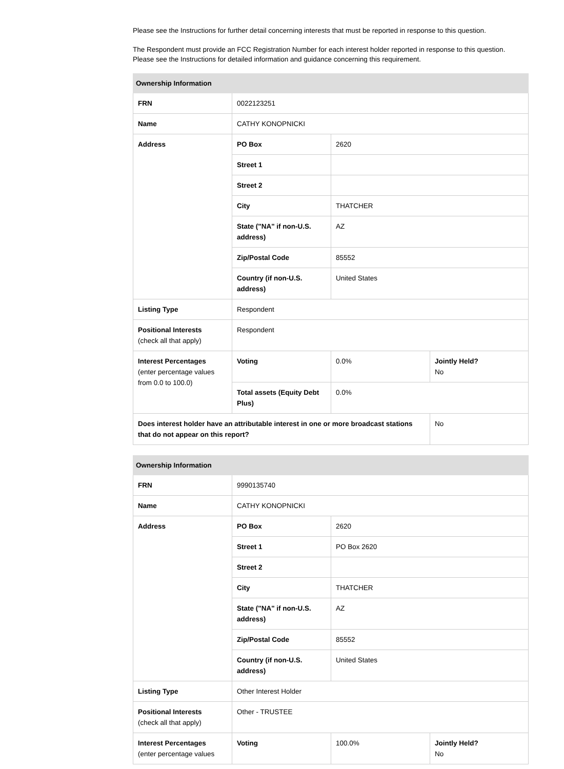Please see the Instructions for further detail concerning interests that must be reported in response to this question.
The Respondent must provide an FCC Registration Number for each interest holder reported in response to this question. Please see the Instructions for detailed information and guidance concerning this requirement.
| Ownership Information | | | |
| --- | --- | --- | --- |
| FRN | 0022123251 | | |
| Name | CATHY KONOPNICKI | | |
| Address | PO Box | 2620 | |
| | Street 1 | | |
| | Street 2 | | |
| | City | THATCHER | |
| | State ("NA" if non-U.S. address) | AZ | |
| | Zip/Postal Code | 85552 | |
| | Country (if non-U.S. address) | United States | |
| Listing Type | Respondent | | |
| Positional Interests (check all that apply) | Respondent | | |
| Interest Percentages (enter percentage values from 0.0 to 100.0) | Voting | 0.0% | Jointly Held? No |
| | Total assets (Equity Debt Plus) | 0.0% | |
| Does interest holder have an attributable interest in one or more broadcast stations that do not appear on this report? | | | No |
| Ownership Information | | | |
| --- | --- | --- | --- |
| FRN | 9990135740 | | |
| Name | CATHY KONOPNICKI | | |
| Address | PO Box | 2620 | |
| | Street 1 | PO Box 2620 | |
| | Street 2 | | |
| | City | THATCHER | |
| | State ("NA" if non-U.S. address) | AZ | |
| | Zip/Postal Code | 85552 | |
| | Country (if non-U.S. address) | United States | |
| Listing Type | Other Interest Holder | | |
| Positional Interests (check all that apply) | Other - TRUSTEE | | |
| Interest Percentages (enter percentage values | Voting | 100.0% | Jointly Held? No |